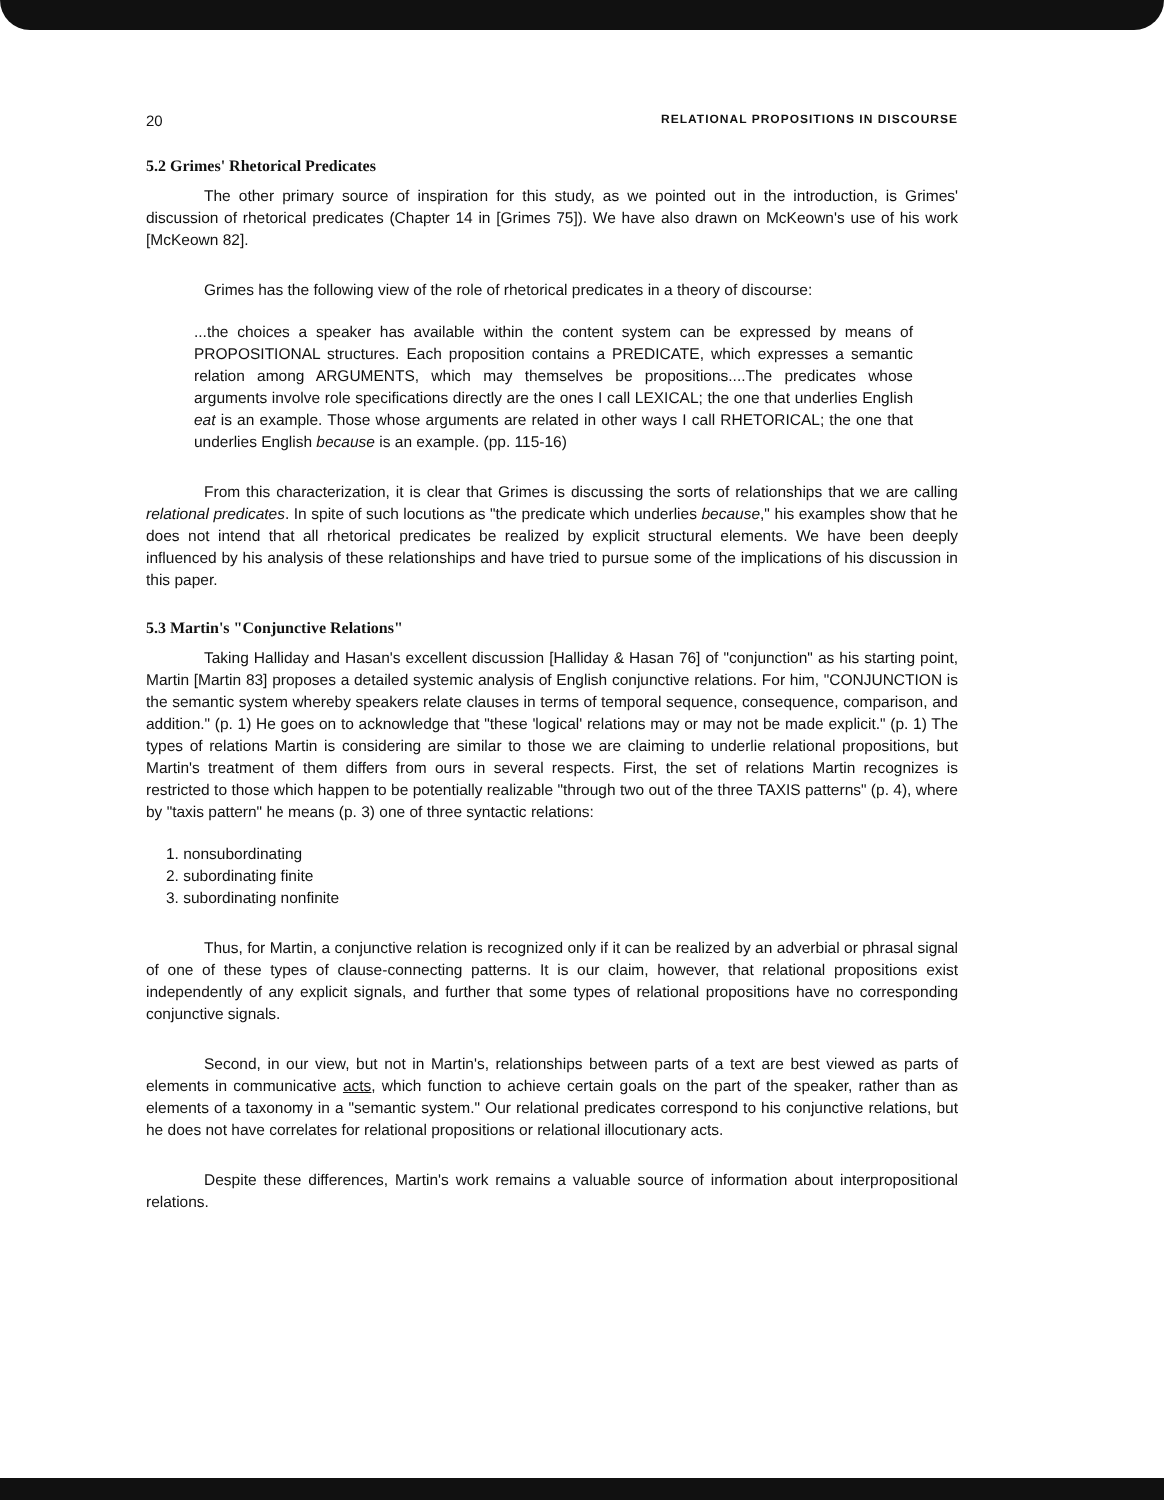20 RELATIONAL PROPOSITIONS IN DISCOURSE
5.2 Grimes' Rhetorical Predicates
The other primary source of inspiration for this study, as we pointed out in the introduction, is Grimes' discussion of rhetorical predicates (Chapter 14 in [Grimes 75]). We have also drawn on McKeown's use of his work [McKeown 82].
Grimes has the following view of the role of rhetorical predicates in a theory of discourse:
...the choices a speaker has available within the content system can be expressed by means of PROPOSITIONAL structures. Each proposition contains a PREDICATE, which expresses a semantic relation among ARGUMENTS, which may themselves be propositions....The predicates whose arguments involve role specifications directly are the ones I call LEXICAL; the one that underlies English eat is an example. Those whose arguments are related in other ways I call RHETORICAL; the one that underlies English because is an example. (pp. 115-16)
From this characterization, it is clear that Grimes is discussing the sorts of relationships that we are calling relational predicates. In spite of such locutions as "the predicate which underlies because," his examples show that he does not intend that all rhetorical predicates be realized by explicit structural elements. We have been deeply influenced by his analysis of these relationships and have tried to pursue some of the implications of his discussion in this paper.
5.3 Martin's "Conjunctive Relations"
Taking Halliday and Hasan's excellent discussion [Halliday & Hasan 76] of "conjunction" as his starting point, Martin [Martin 83] proposes a detailed systemic analysis of English conjunctive relations. For him, "CONJUNCTION is the semantic system whereby speakers relate clauses in terms of temporal sequence, consequence, comparison, and addition." (p. 1) He goes on to acknowledge that "these 'logical' relations may or may not be made explicit." (p. 1) The types of relations Martin is considering are similar to those we are claiming to underlie relational propositions, but Martin's treatment of them differs from ours in several respects. First, the set of relations Martin recognizes is restricted to those which happen to be potentially realizable "through two out of the three TAXIS patterns" (p. 4), where by "taxis pattern" he means (p. 3) one of three syntactic relations:
1. nonsubordinating
2. subordinating finite
3. subordinating nonfinite
Thus, for Martin, a conjunctive relation is recognized only if it can be realized by an adverbial or phrasal signal of one of these types of clause-connecting patterns. It is our claim, however, that relational propositions exist independently of any explicit signals, and further that some types of relational propositions have no corresponding conjunctive signals.
Second, in our view, but not in Martin's, relationships between parts of a text are best viewed as parts of elements in communicative acts, which function to achieve certain goals on the part of the speaker, rather than as elements of a taxonomy in a "semantic system." Our relational predicates correspond to his conjunctive relations, but he does not have correlates for relational propositions or relational illocutionary acts.
Despite these differences, Martin's work remains a valuable source of information about interpropositional relations.